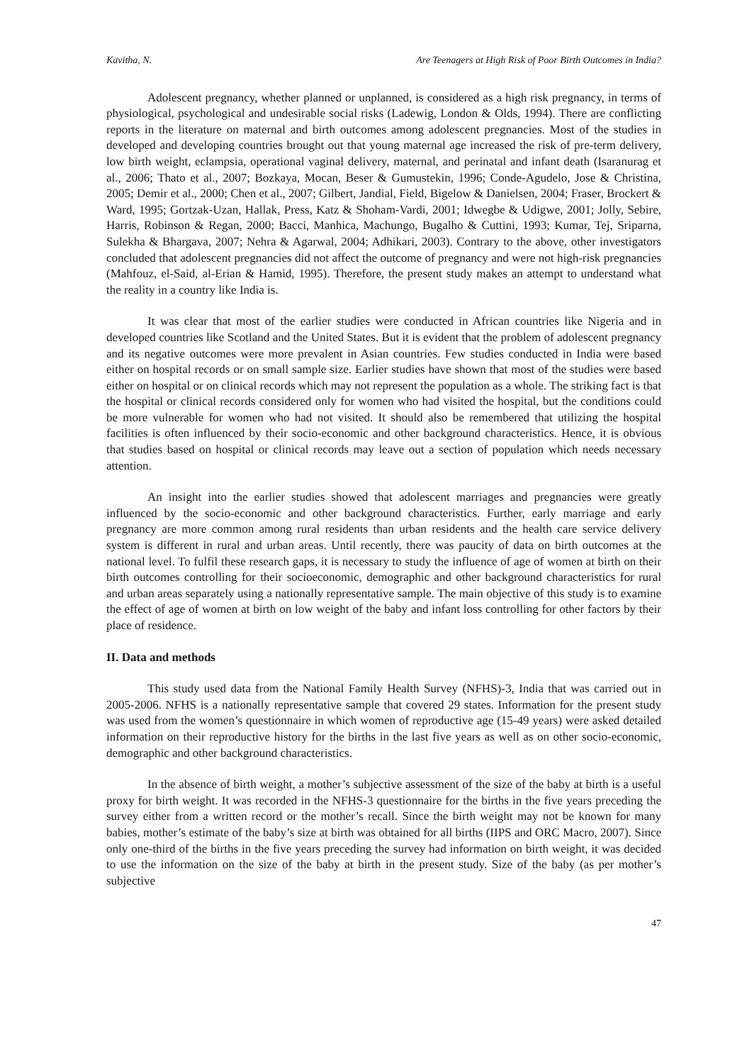Kavitha, N. Are Teenagers at High Risk of Poor Birth Outcomes in India?
Adolescent pregnancy, whether planned or unplanned, is considered as a high risk pregnancy, in terms of physiological, psychological and undesirable social risks (Ladewig, London & Olds, 1994). There are conflicting reports in the literature on maternal and birth outcomes among adolescent pregnancies. Most of the studies in developed and developing countries brought out that young maternal age increased the risk of pre-term delivery, low birth weight, eclampsia, operational vaginal delivery, maternal, and perinatal and infant death (Isaranurag et al., 2006; Thato et al., 2007; Bozkaya, Mocan, Beser & Gumustekin, 1996; Conde-Agudelo, Jose & Christina, 2005; Demir et al., 2000; Chen et al., 2007; Gilbert, Jandial, Field, Bigelow & Danielsen, 2004; Fraser, Brockert & Ward, 1995; Gortzak-Uzan, Hallak, Press, Katz & Shoham-Vardi, 2001; Idwegbe & Udigwe, 2001; Jolly, Sebire, Harris, Robinson & Regan, 2000; Bacci, Manhica, Machungo, Bugalho & Cuttini, 1993; Kumar, Tej, Sriparna, Sulekha & Bhargava, 2007; Nehra & Agarwal, 2004; Adhikari, 2003). Contrary to the above, other investigators concluded that adolescent pregnancies did not affect the outcome of pregnancy and were not high-risk pregnancies (Mahfouz, el-Said, al-Erian & Hamid, 1995). Therefore, the present study makes an attempt to understand what the reality in a country like India is.
It was clear that most of the earlier studies were conducted in African countries like Nigeria and in developed countries like Scotland and the United States. But it is evident that the problem of adolescent pregnancy and its negative outcomes were more prevalent in Asian countries. Few studies conducted in India were based either on hospital records or on small sample size. Earlier studies have shown that most of the studies were based either on hospital or on clinical records which may not represent the population as a whole. The striking fact is that the hospital or clinical records considered only for women who had visited the hospital, but the conditions could be more vulnerable for women who had not visited. It should also be remembered that utilizing the hospital facilities is often influenced by their socio-economic and other background characteristics. Hence, it is obvious that studies based on hospital or clinical records may leave out a section of population which needs necessary attention.
An insight into the earlier studies showed that adolescent marriages and pregnancies were greatly influenced by the socio-economic and other background characteristics. Further, early marriage and early pregnancy are more common among rural residents than urban residents and the health care service delivery system is different in rural and urban areas. Until recently, there was paucity of data on birth outcomes at the national level. To fulfil these research gaps, it is necessary to study the influence of age of women at birth on their birth outcomes controlling for their socioeconomic, demographic and other background characteristics for rural and urban areas separately using a nationally representative sample. The main objective of this study is to examine the effect of age of women at birth on low weight of the baby and infant loss controlling for other factors by their place of residence.
II. Data and methods
This study used data from the National Family Health Survey (NFHS)-3, India that was carried out in 2005-2006. NFHS is a nationally representative sample that covered 29 states. Information for the present study was used from the women’s questionnaire in which women of reproductive age (15-49 years) were asked detailed information on their reproductive history for the births in the last five years as well as on other socio-economic, demographic and other background characteristics.
In the absence of birth weight, a mother’s subjective assessment of the size of the baby at birth is a useful proxy for birth weight. It was recorded in the NFHS-3 questionnaire for the births in the five years preceding the survey either from a written record or the mother’s recall. Since the birth weight may not be known for many babies, mother’s estimate of the baby’s size at birth was obtained for all births (IIPS and ORC Macro, 2007). Since only one-third of the births in the five years preceding the survey had information on birth weight, it was decided to use the information on the size of the baby at birth in the present study. Size of the baby (as per mother’s subjective
47